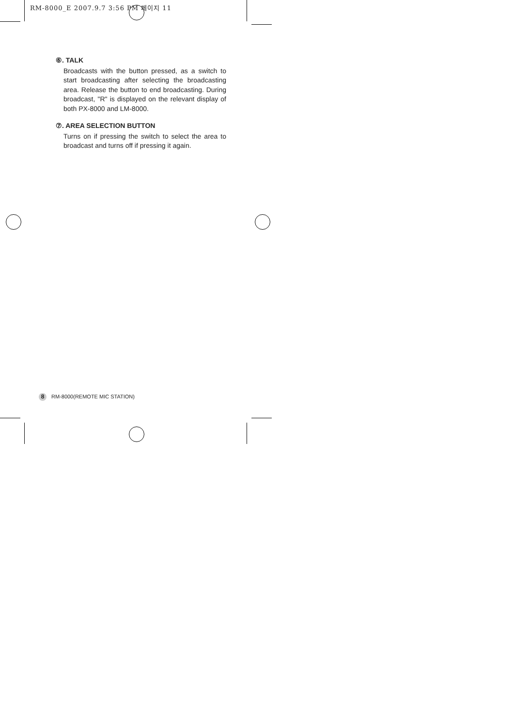RM-8000_E 2007.9.7 3:56 PM 페이지 11
⑥. TALK
Broadcasts with the button pressed, as a switch to start broadcasting after selecting the broadcasting area. Release the button to end broadcasting. During broadcast, "R" is displayed on the relevant display of both PX-8000 and LM-8000.
⑦. AREA SELECTION BUTTON
Turns on if pressing the switch to select the area to broadcast and turns off if pressing it again.
8 RM-8000(REMOTE MIC STATION)